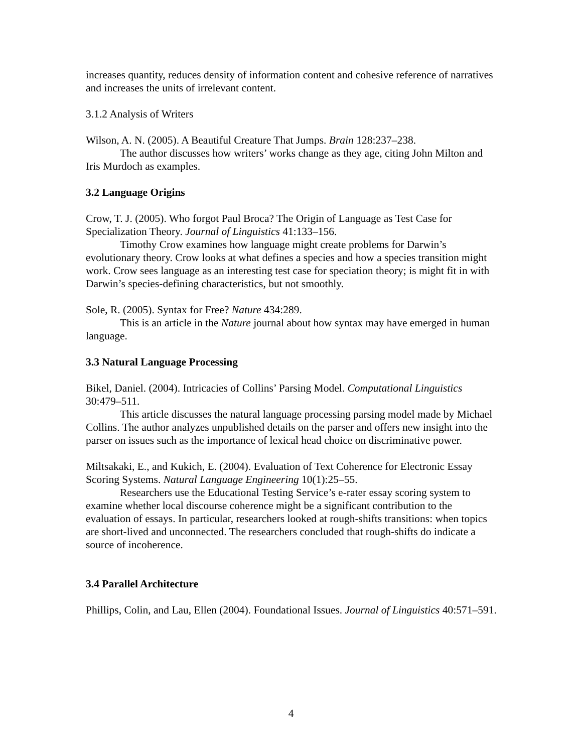increases quantity, reduces density of information content and cohesive reference of narratives and increases the units of irrelevant content.
3.1.2 Analysis of Writers
Wilson, A. N. (2005). A Beautiful Creature That Jumps. Brain 128:237–238.
The author discusses how writers’ works change as they age, citing John Milton and Iris Murdoch as examples.
3.2 Language Origins
Crow, T. J. (2005). Who forgot Paul Broca? The Origin of Language as Test Case for Specialization Theory. Journal of Linguistics 41:133–156.
Timothy Crow examines how language might create problems for Darwin’s evolutionary theory. Crow looks at what defines a species and how a species transition might work. Crow sees language as an interesting test case for speciation theory; is might fit in with Darwin’s species-defining characteristics, but not smoothly.
Sole, R. (2005). Syntax for Free? Nature 434:289.
This is an article in the Nature journal about how syntax may have emerged in human language.
3.3 Natural Language Processing
Bikel, Daniel. (2004). Intricacies of Collins’ Parsing Model. Computational Linguistics 30:479–511.
This article discusses the natural language processing parsing model made by Michael Collins. The author analyzes unpublished details on the parser and offers new insight into the parser on issues such as the importance of lexical head choice on discriminative power.
Miltsakaki, E., and Kukich, E. (2004). Evaluation of Text Coherence for Electronic Essay Scoring Systems. Natural Language Engineering 10(1):25–55.
Researchers use the Educational Testing Service’s e-rater essay scoring system to examine whether local discourse coherence might be a significant contribution to the evaluation of essays. In particular, researchers looked at rough-shifts transitions: when topics are short-lived and unconnected. The researchers concluded that rough-shifts do indicate a source of incoherence.
3.4 Parallel Architecture
Phillips, Colin, and Lau, Ellen (2004). Foundational Issues. Journal of Linguistics 40:571–591.
4